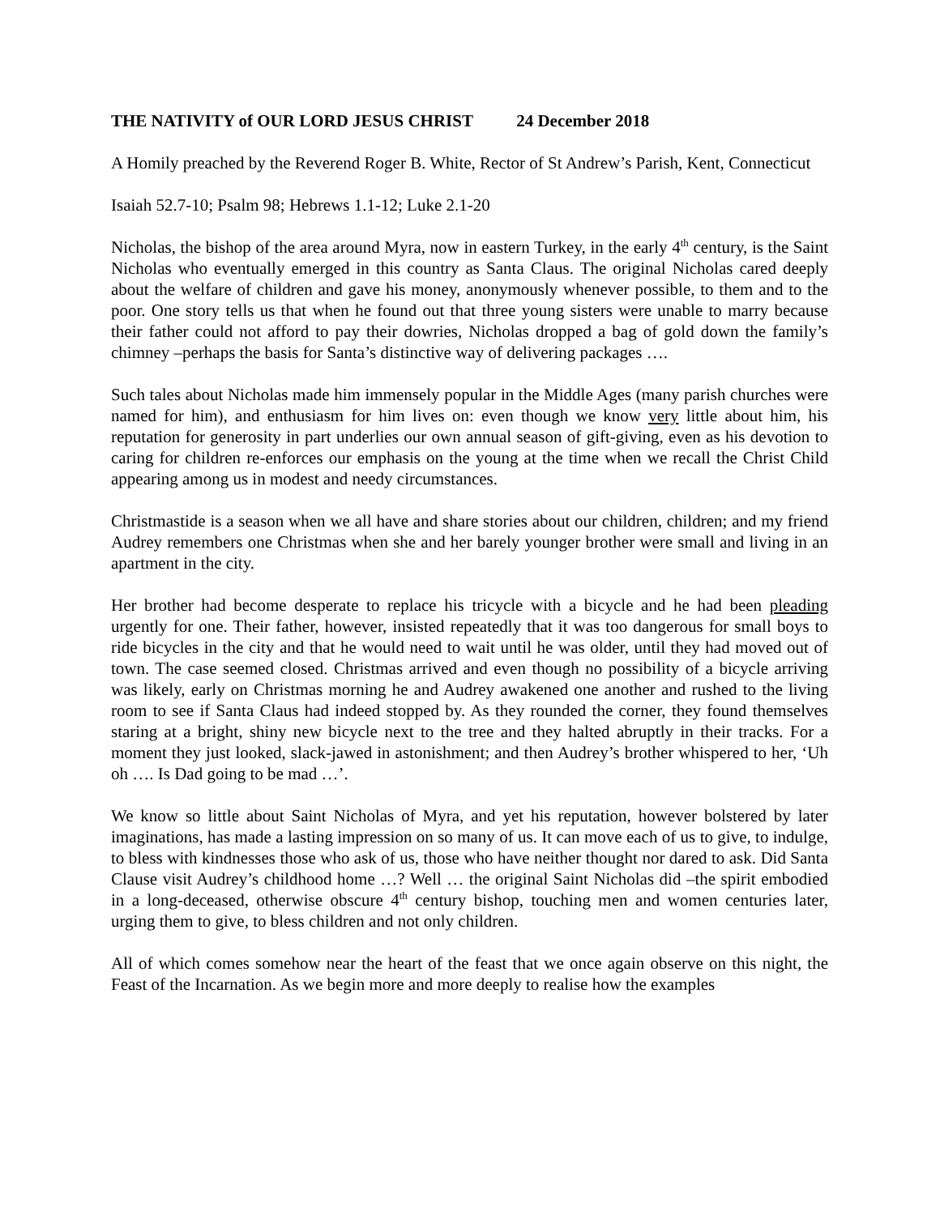THE NATIVITY of OUR LORD JESUS CHRIST 24 December 2018
A Homily preached by the Reverend Roger B. White, Rector of St Andrew’s Parish, Kent, Connecticut
Isaiah 52.7-10; Psalm 98; Hebrews 1.1-12; Luke 2.1-20
Nicholas, the bishop of the area around Myra, now in eastern Turkey, in the early 4<sup>th</sup> century, is the Saint Nicholas who eventually emerged in this country as Santa Claus. The original Nicholas cared deeply about the welfare of children and gave his money, anonymously whenever possible, to them and to the poor. One story tells us that when he found out that three young sisters were unable to marry because their father could not afford to pay their dowries, Nicholas dropped a bag of gold down the family’s chimney –perhaps the basis for Santa’s distinctive way of delivering packages ….
Such tales about Nicholas made him immensely popular in the Middle Ages (many parish churches were named for him), and enthusiasm for him lives on: even though we know very little about him, his reputation for generosity in part underlies our own annual season of gift-giving, even as his devotion to caring for children re-enforces our emphasis on the young at the time when we recall the Christ Child appearing among us in modest and needy circumstances.
Christmastide is a season when we all have and share stories about our children, children; and my friend Audrey remembers one Christmas when she and her barely younger brother were small and living in an apartment in the city.
Her brother had become desperate to replace his tricycle with a bicycle and he had been pleading urgently for one. Their father, however, insisted repeatedly that it was too dangerous for small boys to ride bicycles in the city and that he would need to wait until he was older, until they had moved out of town. The case seemed closed. Christmas arrived and even though no possibility of a bicycle arriving was likely, early on Christmas morning he and Audrey awakened one another and rushed to the living room to see if Santa Claus had indeed stopped by. As they rounded the corner, they found themselves staring at a bright, shiny new bicycle next to the tree and they halted abruptly in their tracks. For a moment they just looked, slack-jawed in astonishment; and then Audrey’s brother whispered to her, ‘Uh oh …. Is Dad going to be mad …’.
We know so little about Saint Nicholas of Myra, and yet his reputation, however bolstered by later imaginations, has made a lasting impression on so many of us. It can move each of us to give, to indulge, to bless with kindnesses those who ask of us, those who have neither thought nor dared to ask. Did Santa Clause visit Audrey’s childhood home …? Well … the original Saint Nicholas did –the spirit embodied in a long-deceased, otherwise obscure 4<sup>th</sup> century bishop, touching men and women centuries later, urging them to give, to bless children and not only children.
All of which comes somehow near the heart of the feast that we once again observe on this night, the Feast of the Incarnation. As we begin more and more deeply to realise how the examples